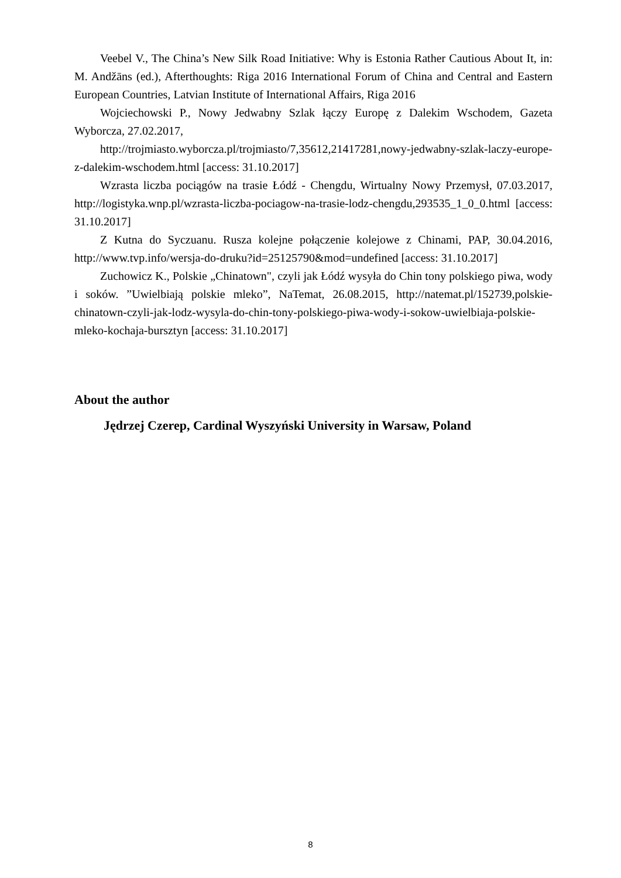Veebel V., The China’s New Silk Road Initiative: Why is Estonia Rather Cautious About It, in: M. Andžāns (ed.), Afterthoughts: Riga 2016 International Forum of China and Central and Eastern European Countries, Latvian Institute of International Affairs, Riga 2016
Wojciechowski P., Nowy Jedwabny Szlak łączy Europę z Dalekim Wschodem, Gazeta Wyborcza, 27.02.2017,
http://trojmiasto.wyborcza.pl/trojmiasto/7,35612,21417281,nowy-jedwabny-szlak-laczy-europe-z-dalekim-wschodem.html [access: 31.10.2017]
Wzrasta liczba pociągów na trasie Łódź - Chengdu, Wirtualny Nowy Przemysł, 07.03.2017, http://logistyka.wnp.pl/wzrasta-liczba-pociagow-na-trasie-lodz-chengdu,293535_1_0_0.html [access: 31.10.2017]
Z Kutna do Syczuanu. Rusza kolejne połączenie kolejowe z Chinami, PAP, 30.04.2016, http://www.tvp.info/wersja-do-druku?id=25125790&mod=undefined [access: 31.10.2017]
Zuchowicz K., Polskie „Chinatown", czyli jak Łódź wysyła do Chin tony polskiego piwa, wody i soków. ”Uwielbiają polskie mleko”, NaTemat, 26.08.2015, http://natemat.pl/152739,polskie-chinatown-czyli-jak-lodz-wysyla-do-chin-tony-polskiego-piwa-wody-i-sokow-uwielbiaja-polskie-mleko-kochaja-bursztyn [access: 31.10.2017]
About the author
Jędrzej Czerep, Cardinal Wyszyński University in Warsaw, Poland
8